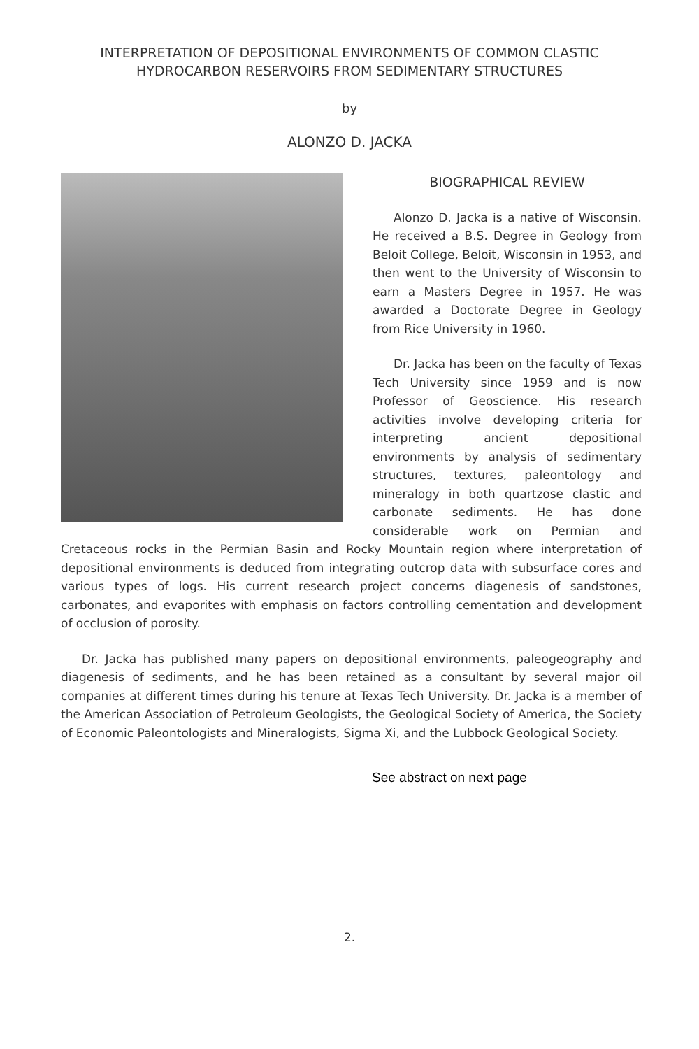INTERPRETATION OF DEPOSITIONAL ENVIRONMENTS OF COMMON CLASTIC
HYDROCARBON RESERVOIRS FROM SEDIMENTARY STRUCTURES
by
ALONZO D. JACKA
BIOGRAPHICAL REVIEW
Alonzo D. Jacka is a native of Wisconsin. He received a B.S. Degree in Geology from Beloit College, Beloit, Wisconsin in 1953, and then went to the University of Wisconsin to earn a Masters Degree in 1957. He was awarded a Doctorate Degree in Geology from Rice University in 1960.
Dr. Jacka has been on the faculty of Texas Tech University since 1959 and is now Professor of Geoscience. His research activities involve developing criteria for interpreting ancient depositional environments by analysis of sedimentary structures, textures, paleontology and mineralogy in both quartzose clastic and carbonate sediments. He has done considerable work on Permian and Cretaceous rocks in the Permian Basin and Rocky Mountain region where interpretation of depositional environments is deduced from integrating outcrop data with subsurface cores and various types of logs. His current research project concerns diagenesis of sandstones, carbonates, and evaporites with emphasis on factors controlling cementation and development of occlusion of porosity.
Dr. Jacka has published many papers on depositional environments, paleogeography and diagenesis of sediments, and he has been retained as a consultant by several major oil companies at different times during his tenure at Texas Tech University. Dr. Jacka is a member of the American Association of Petroleum Geologists, the Geological Society of America, the Society of Economic Paleontologists and Mineralogists, Sigma Xi, and the Lubbock Geological Society.
See abstract on next page
2.